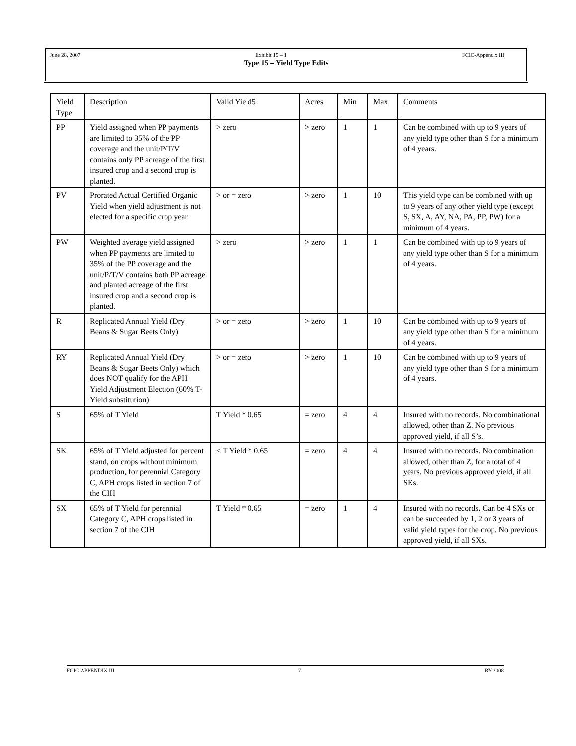June 28, 2007 Exhibit 15 – 1 FCIC-Appendix III
Type 15 – Yield Type Edits
| Yield Type | Description | Valid Yield5 | Acres | Min | Max | Comments |
| --- | --- | --- | --- | --- | --- | --- |
| PP | Yield assigned when PP payments are limited to 35% of the PP coverage and the unit/P/T/V contains only PP acreage of the first insured crop and a second crop is planted. | > zero | > zero | 1 | 1 | Can be combined with up to 9 years of any yield type other than S for a minimum of 4 years. |
| PV | Prorated Actual Certified Organic Yield when yield adjustment is not elected for a specific crop year | > or = zero | > zero | 1 | 10 | This yield type can be combined with up to 9 years of any other yield type (except S, SX, A, AY, NA, PA, PP, PW) for a minimum of 4 years. |
| PW | Weighted average yield assigned when PP payments are limited to 35% of the PP coverage and the unit/P/T/V contains both PP acreage and planted acreage of the first insured crop and a second crop is planted. | > zero | > zero | 1 | 1 | Can be combined with up to 9 years of any yield type other than S for a minimum of 4 years. |
| R | Replicated Annual Yield (Dry Beans & Sugar Beets Only) | > or = zero | > zero | 1 | 10 | Can be combined with up to 9 years of any yield type other than S for a minimum of 4 years. |
| RY | Replicated Annual Yield (Dry Beans & Sugar Beets Only) which does NOT qualify for the APH Yield Adjustment Election (60% T-Yield substitution) | > or = zero | > zero | 1 | 10 | Can be combined with up to 9 years of any yield type other than S for a minimum of 4 years. |
| S | 65% of T Yield | T Yield * 0.65 | = zero | 4 | 4 | Insured with no records. No combinational allowed, other than Z. No previous approved yield, if all S’s. |
| SK | 65% of T Yield adjusted for percent stand, on crops without minimum production, for perennial Category C, APH crops listed in section 7 of the CIH | < T Yield * 0.65 | = zero | 4 | 4 | Insured with no records. No combination allowed, other than Z, for a total of 4 years. No previous approved yield, if all SKs. |
| SX | 65% of T Yield for perennial Category C, APH crops listed in section 7 of the CIH | T Yield * 0.65 | = zero | 1 | 4 | Insured with no records . Can be 4 SXs or can be succeeded by 1, 2 or 3 years of valid yield types for the crop. No previous approved yield, if all SXs. |
FCIC-APPENDIX III 7 RY 2008